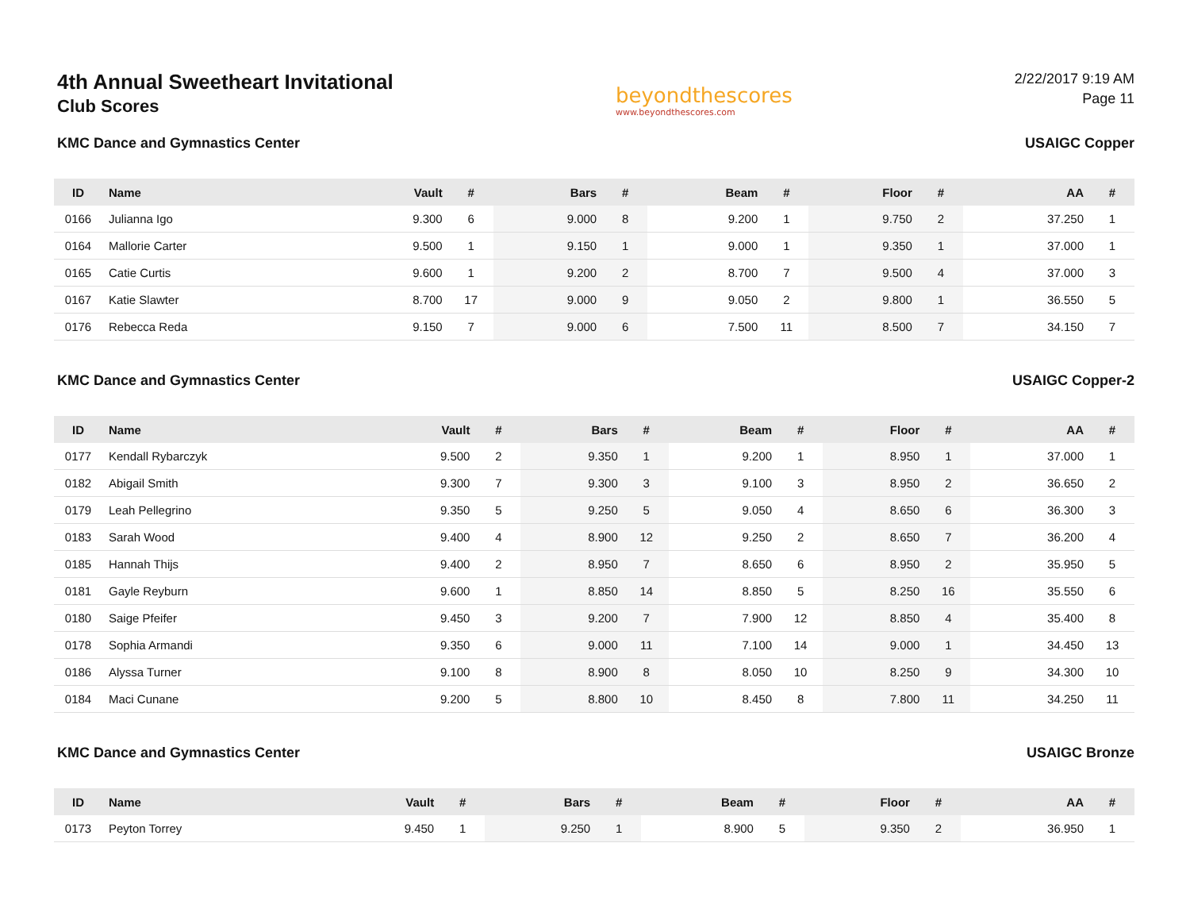4th Annual Sweetheart Invitational
Club Scores
beyondthescores
www.beyondthescores.com
2/22/2017 9:19 AM
Page 11
KMC Dance and Gymnastics Center USAIGC Copper
| ID | Name | Vault | # | Bars | # | Beam | # | Floor | # | AA | # |
| --- | --- | --- | --- | --- | --- | --- | --- | --- | --- | --- | --- |
| 0166 | Julianna Igo | 9.300 | 6 | 9.000 | 8 | 9.200 | 1 | 9.750 | 2 | 37.250 | 1 |
| 0164 | Mallorie Carter | 9.500 | 1 | 9.150 | 1 | 9.000 | 1 | 9.350 | 1 | 37.000 | 1 |
| 0165 | Catie Curtis | 9.600 | 1 | 9.200 | 2 | 8.700 | 7 | 9.500 | 4 | 37.000 | 3 |
| 0167 | Katie Slawter | 8.700 | 17 | 9.000 | 9 | 9.050 | 2 | 9.800 | 1 | 36.550 | 5 |
| 0176 | Rebecca Reda | 9.150 | 7 | 9.000 | 6 | 7.500 | 11 | 8.500 | 7 | 34.150 | 7 |
KMC Dance and Gymnastics Center USAIGC Copper-2
| ID | Name | Vault | # | Bars | # | Beam | # | Floor | # | AA | # |
| --- | --- | --- | --- | --- | --- | --- | --- | --- | --- | --- | --- |
| 0177 | Kendall Rybarczyk | 9.500 | 2 | 9.350 | 1 | 9.200 | 1 | 8.950 | 1 | 37.000 | 1 |
| 0182 | Abigail Smith | 9.300 | 7 | 9.300 | 3 | 9.100 | 3 | 8.950 | 2 | 36.650 | 2 |
| 0179 | Leah Pellegrino | 9.350 | 5 | 9.250 | 5 | 9.050 | 4 | 8.650 | 6 | 36.300 | 3 |
| 0183 | Sarah Wood | 9.400 | 4 | 8.900 | 12 | 9.250 | 2 | 8.650 | 7 | 36.200 | 4 |
| 0185 | Hannah Thijs | 9.400 | 2 | 8.950 | 7 | 8.650 | 6 | 8.950 | 2 | 35.950 | 5 |
| 0181 | Gayle Reyburn | 9.600 | 1 | 8.850 | 14 | 8.850 | 5 | 8.250 | 16 | 35.550 | 6 |
| 0180 | Saige Pfeifer | 9.450 | 3 | 9.200 | 7 | 7.900 | 12 | 8.850 | 4 | 35.400 | 8 |
| 0178 | Sophia Armandi | 9.350 | 6 | 9.000 | 11 | 7.100 | 14 | 9.000 | 1 | 34.450 | 13 |
| 0186 | Alyssa Turner | 9.100 | 8 | 8.900 | 8 | 8.050 | 10 | 8.250 | 9 | 34.300 | 10 |
| 0184 | Maci Cunane | 9.200 | 5 | 8.800 | 10 | 8.450 | 8 | 7.800 | 11 | 34.250 | 11 |
KMC Dance and Gymnastics Center USAIGC Bronze
| ID | Name | Vault | # | Bars | # | Beam | # | Floor | # | AA | # |
| --- | --- | --- | --- | --- | --- | --- | --- | --- | --- | --- | --- |
| 0173 | Peyton Torrey | 9.450 | 1 | 9.250 | 1 | 8.900 | 5 | 9.350 | 2 | 36.950 | 1 |